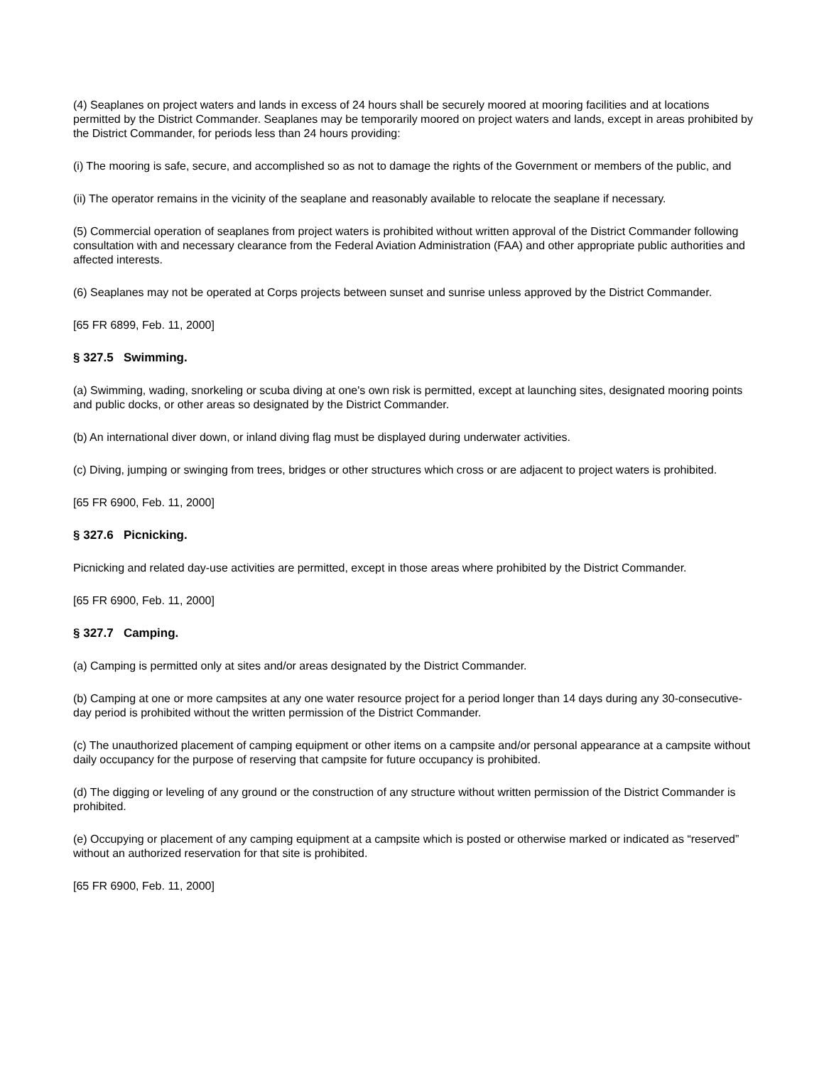(4) Seaplanes on project waters and lands in excess of 24 hours shall be securely moored at mooring facilities and at locations permitted by the District Commander. Seaplanes may be temporarily moored on project waters and lands, except in areas prohibited by the District Commander, for periods less than 24 hours providing:
(i) The mooring is safe, secure, and accomplished so as not to damage the rights of the Government or members of the public, and
(ii) The operator remains in the vicinity of the seaplane and reasonably available to relocate the seaplane if necessary.
(5) Commercial operation of seaplanes from project waters is prohibited without written approval of the District Commander following consultation with and necessary clearance from the Federal Aviation Administration (FAA) and other appropriate public authorities and affected interests.
(6) Seaplanes may not be operated at Corps projects between sunset and sunrise unless approved by the District Commander.
[65 FR 6899, Feb. 11, 2000]
§ 327.5 Swimming.
(a) Swimming, wading, snorkeling or scuba diving at one's own risk is permitted, except at launching sites, designated mooring points and public docks, or other areas so designated by the District Commander.
(b) An international diver down, or inland diving flag must be displayed during underwater activities.
(c) Diving, jumping or swinging from trees, bridges or other structures which cross or are adjacent to project waters is prohibited.
[65 FR 6900, Feb. 11, 2000]
§ 327.6 Picnicking.
Picnicking and related day-use activities are permitted, except in those areas where prohibited by the District Commander.
[65 FR 6900, Feb. 11, 2000]
§ 327.7 Camping.
(a) Camping is permitted only at sites and/or areas designated by the District Commander.
(b) Camping at one or more campsites at any one water resource project for a period longer than 14 days during any 30-consecutive-day period is prohibited without the written permission of the District Commander.
(c) The unauthorized placement of camping equipment or other items on a campsite and/or personal appearance at a campsite without daily occupancy for the purpose of reserving that campsite for future occupancy is prohibited.
(d) The digging or leveling of any ground or the construction of any structure without written permission of the District Commander is prohibited.
(e) Occupying or placement of any camping equipment at a campsite which is posted or otherwise marked or indicated as “reserved” without an authorized reservation for that site is prohibited.
[65 FR 6900, Feb. 11, 2000]